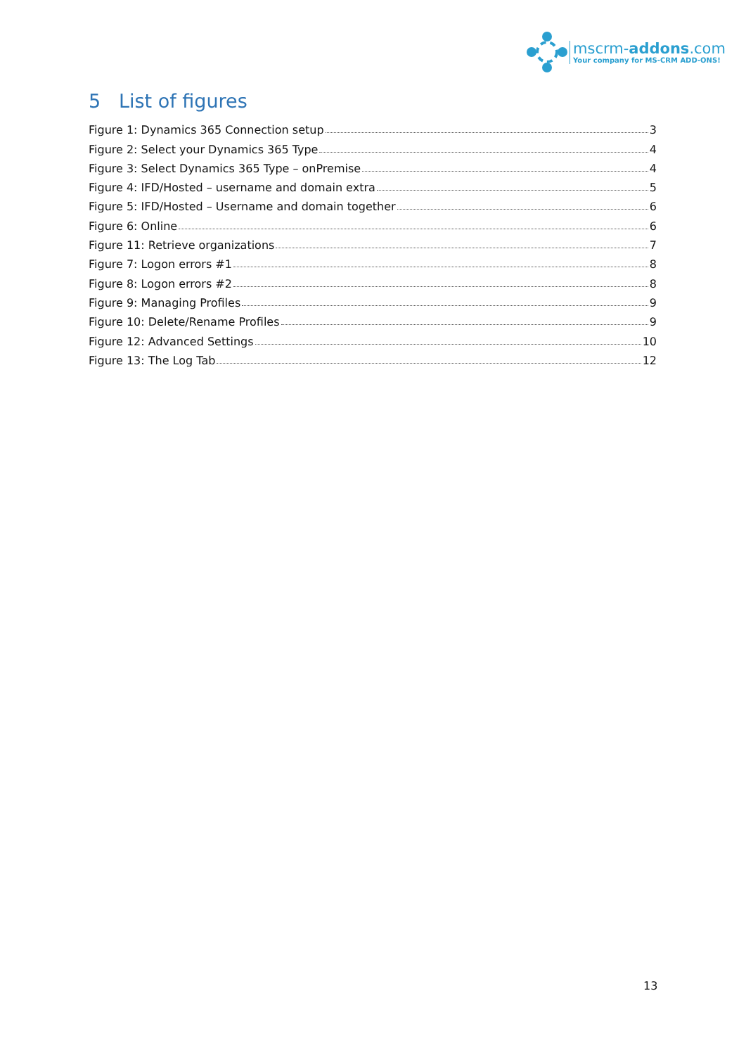mscrm-addons.com
Your company for MS-CRM ADD-ONS!
5 List of figures
Figure 1: Dynamics 365 Connection setup 3
Figure 2: Select your Dynamics 365 Type 4
Figure 3: Select Dynamics 365 Type – onPremise 4
Figure 4: IFD/Hosted – username and domain extra 5
Figure 5: IFD/Hosted – Username and domain together 6
Figure 6: Online 6
Figure 11: Retrieve organizations 7
Figure 7: Logon errors #1 8
Figure 8: Logon errors #2 8
Figure 9: Managing Profiles 9
Figure 10: Delete/Rename Profiles 9
Figure 12: Advanced Settings 10
Figure 13: The Log Tab 12
13